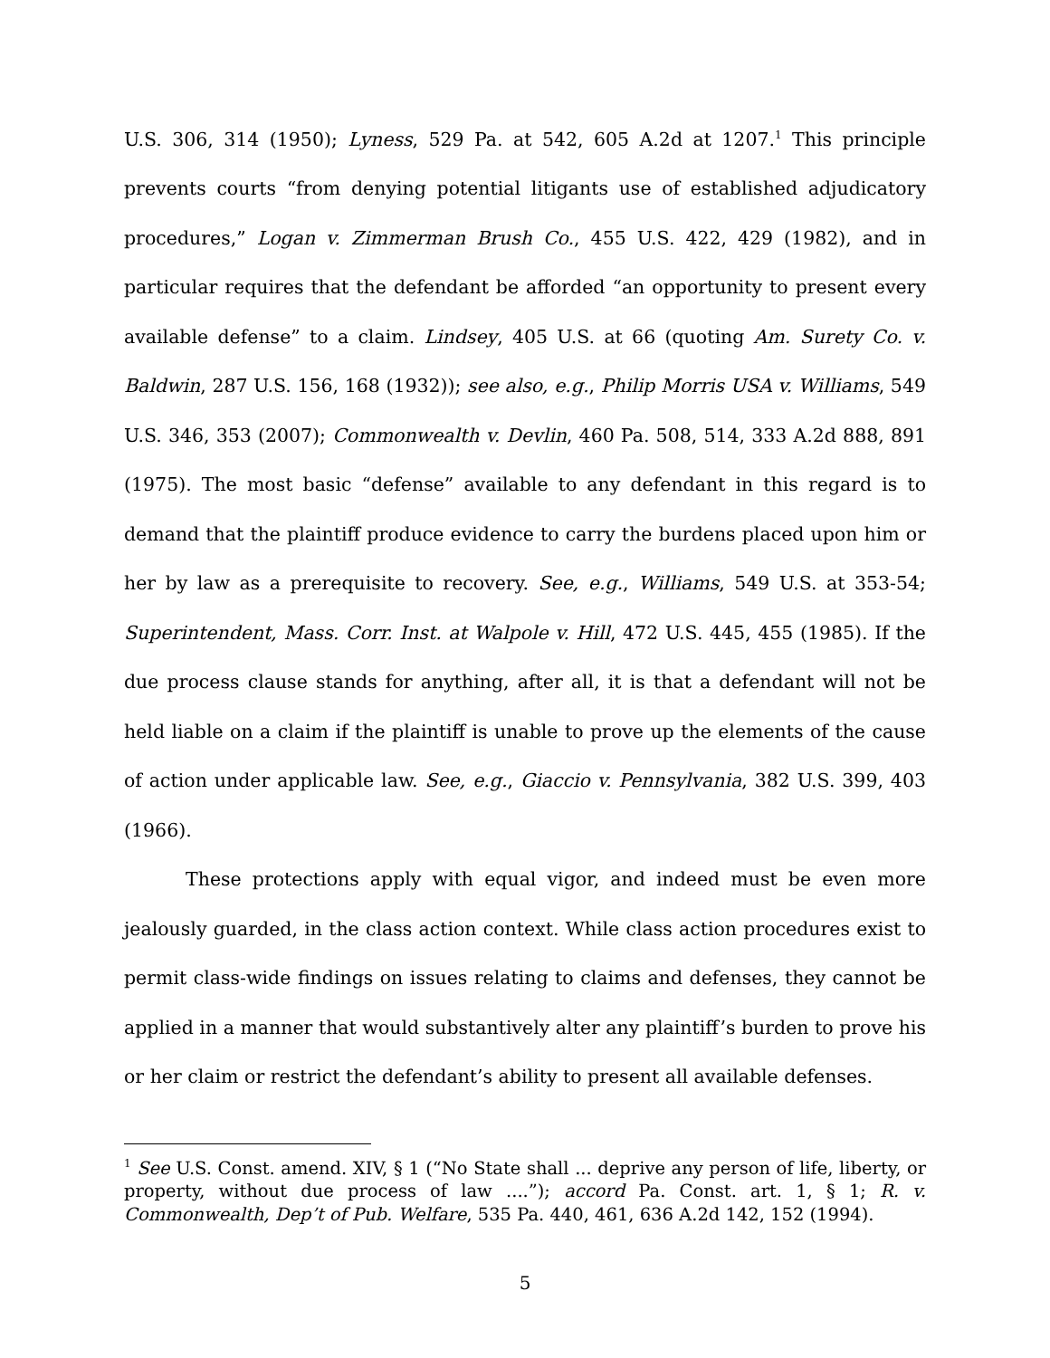U.S. 306, 314 (1950); Lyness, 529 Pa. at 542, 605 A.2d at 1207.<sup>1</sup> This principle prevents courts “from denying potential litigants use of established adjudicatory procedures,” Logan v. Zimmerman Brush Co., 455 U.S. 422, 429 (1982), and in particular requires that the defendant be afforded “an opportunity to present every available defense” to a claim. Lindsey, 405 U.S. at 66 (quoting Am. Surety Co. v. Baldwin, 287 U.S. 156, 168 (1932)); see also, e.g., Philip Morris USA v. Williams, 549 U.S. 346, 353 (2007); Commonwealth v. Devlin, 460 Pa. 508, 514, 333 A.2d 888, 891 (1975). The most basic “defense” available to any defendant in this regard is to demand that the plaintiff produce evidence to carry the burdens placed upon him or her by law as a prerequisite to recovery. See, e.g., Williams, 549 U.S. at 353-54; Superintendent, Mass. Corr. Inst. at Walpole v. Hill, 472 U.S. 445, 455 (1985). If the due process clause stands for anything, after all, it is that a defendant will not be held liable on a claim if the plaintiff is unable to prove up the elements of the cause of action under applicable law. See, e.g., Giaccio v. Pennsylvania, 382 U.S. 399, 403 (1966).
These protections apply with equal vigor, and indeed must be even more jealously guarded, in the class action context. While class action procedures exist to permit class-wide findings on issues relating to claims and defenses, they cannot be applied in a manner that would substantively alter any plaintiff’s burden to prove his or her claim or restrict the defendant’s ability to present all available defenses.
<sup>1</sup> See U.S. Const. amend. XIV, § 1 (“No State shall ... deprive any person of life, liberty, or property, without due process of law ....”); accord Pa. Const. art. 1, § 1; R. v. Commonwealth, Dep’t of Pub. Welfare, 535 Pa. 440, 461, 636 A.2d 142, 152 (1994).
5